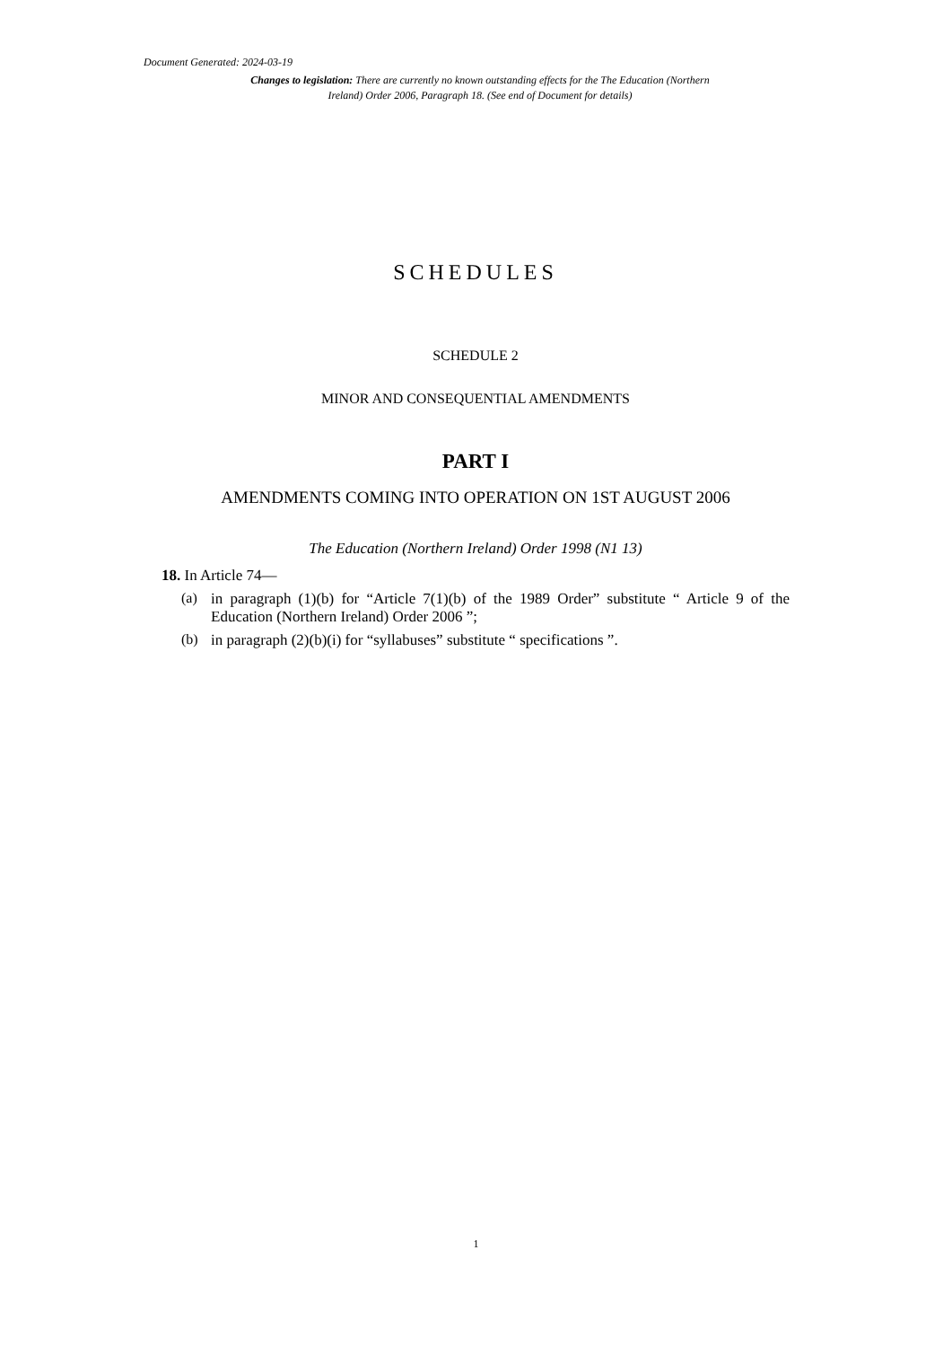Document Generated: 2024-03-19
Changes to legislation: There are currently no known outstanding effects for the The Education (Northern Ireland) Order 2006, Paragraph 18. (See end of Document for details)
SCHEDULES
SCHEDULE 2
MINOR AND CONSEQUENTIAL AMENDMENTS
PART I
AMENDMENTS COMING INTO OPERATION ON 1ST AUGUST 2006
The Education (Northern Ireland) Order 1998 (N1 13)
18. In Article 74—
(a)
in paragraph (1)(b) for “Article 7(1)(b) of the 1989 Order” substitute “ Article 9 of the Education (Northern Ireland) Order 2006 ”;
(b)
in paragraph (2)(b)(i) for “syllabuses” substitute “ specifications ”.
1